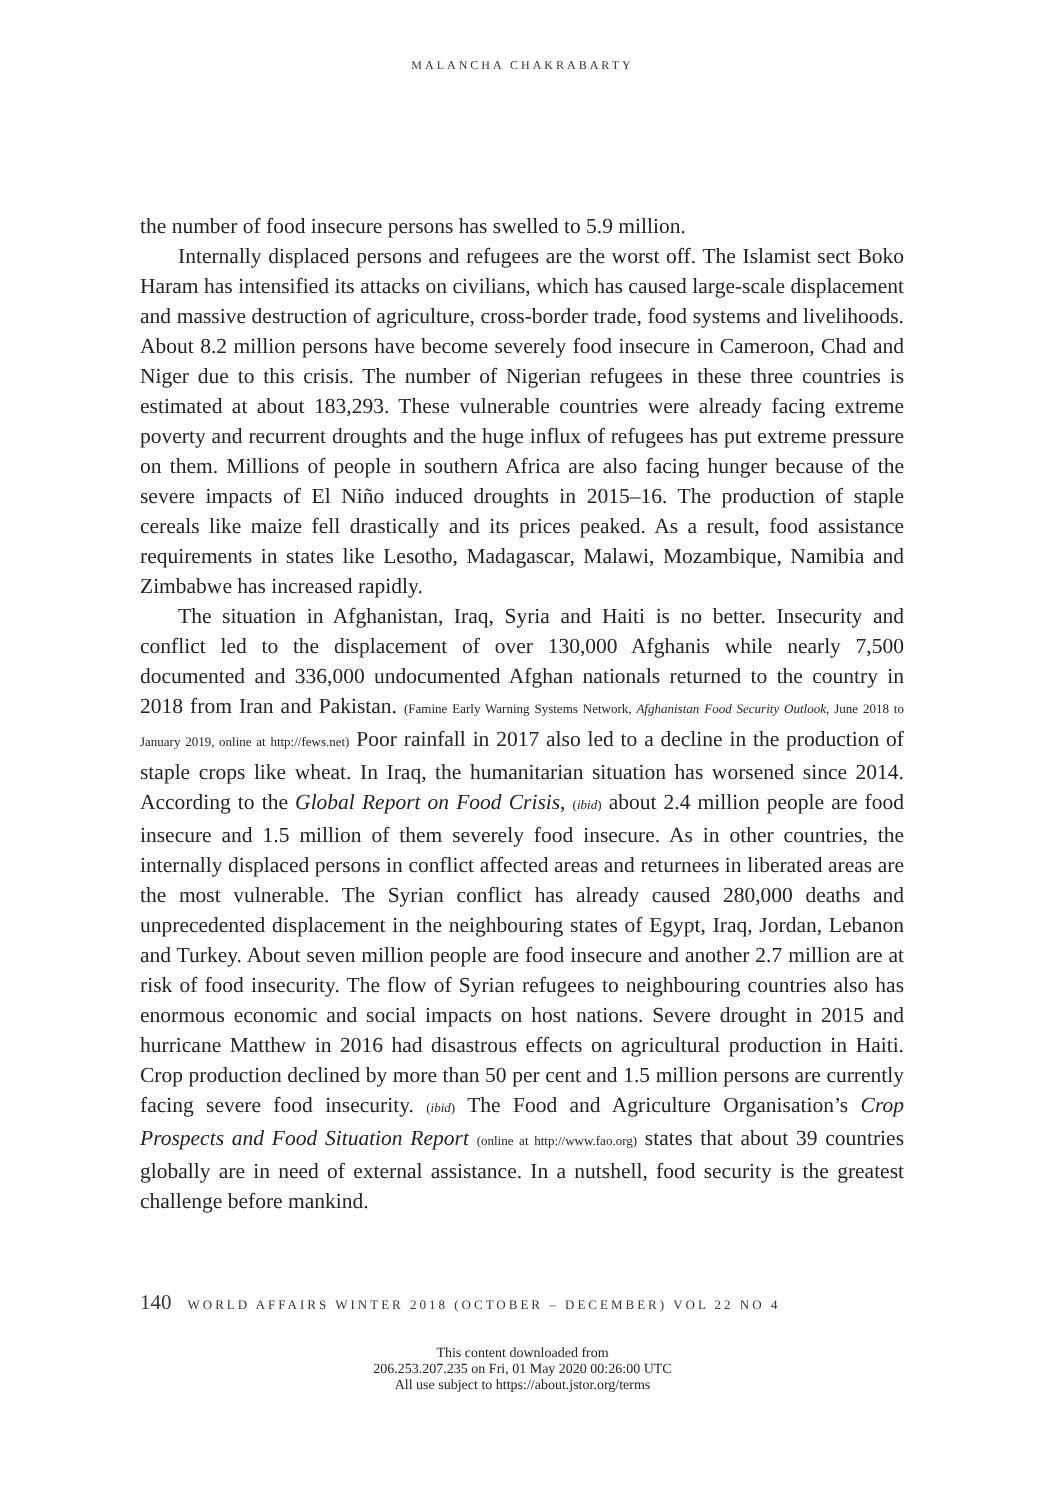MALANCHA CHAKRABARTY
the number of food insecure persons has swelled to 5.9 million.
Internally displaced persons and refugees are the worst off. The Islamist sect Boko Haram has intensified its attacks on civilians, which has caused large-scale displacement and massive destruction of agriculture, cross-border trade, food systems and livelihoods. About 8.2 million persons have become severely food insecure in Cameroon, Chad and Niger due to this crisis. The number of Nigerian refugees in these three countries is estimated at about 183,293. These vulnerable countries were already facing extreme poverty and recurrent droughts and the huge influx of refugees has put extreme pressure on them. Millions of people in southern Africa are also facing hunger because of the severe impacts of El Niño induced droughts in 2015–16. The production of staple cereals like maize fell drastically and its prices peaked. As a result, food assistance requirements in states like Lesotho, Madagascar, Malawi, Mozambique, Namibia and Zimbabwe has increased rapidly.
The situation in Afghanistan, Iraq, Syria and Haiti is no better. Insecurity and conflict led to the displacement of over 130,000 Afghanis while nearly 7,500 documented and 336,000 undocumented Afghan nationals returned to the country in 2018 from Iran and Pakistan. (Famine Early Warning Systems Network, Afghanistan Food Security Outlook, June 2018 to January 2019, online at http://fews.net) Poor rainfall in 2017 also led to a decline in the production of staple crops like wheat. In Iraq, the humanitarian situation has worsened since 2014. According to the Global Report on Food Crisis, (ibid) about 2.4 million people are food insecure and 1.5 million of them severely food insecure. As in other countries, the internally displaced persons in conflict affected areas and returnees in liberated areas are the most vulnerable. The Syrian conflict has already caused 280,000 deaths and unprecedented displacement in the neighbouring states of Egypt, Iraq, Jordan, Lebanon and Turkey. About seven million people are food insecure and another 2.7 million are at risk of food insecurity. The flow of Syrian refugees to neighbouring countries also has enormous economic and social impacts on host nations. Severe drought in 2015 and hurricane Matthew in 2016 had disastrous effects on agricultural production in Haiti. Crop production declined by more than 50 per cent and 1.5 million persons are currently facing severe food insecurity. (ibid) The Food and Agriculture Organisation’s Crop Prospects and Food Situation Report (online at http://www.fao.org) states that about 39 countries globally are in need of external assistance. In a nutshell, food security is the greatest challenge before mankind.
140 WORLD AFFAIRS WINTER 2018 (OCTOBER – DECEMBER) VOL 22 NO 4
This content downloaded from
206.253.207.235 on Fri, 01 May 2020 00:26:00 UTC
All use subject to https://about.jstor.org/terms